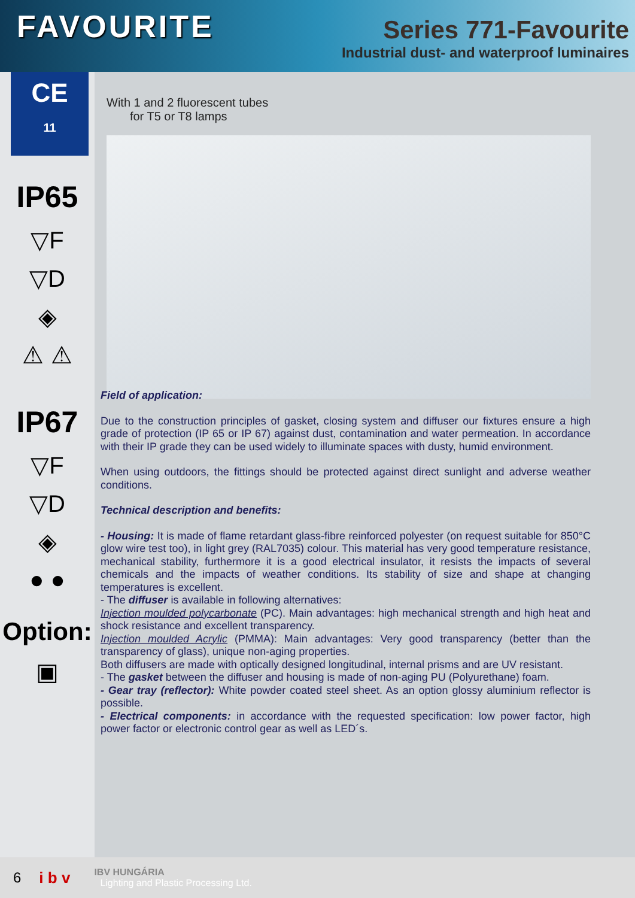FAVOURITE
Series 771-Favourite
Industrial dust- and waterproof luminaires
CE
11
IP65
▽F
▽D
◈
⚠ ⚠
IP67
▽F
▽D
◈
● ●
Option:
▣
With 1 and 2 fluorescent tubes
for T5 or T8 lamps
Field of application:
Due to the construction principles of gasket, closing system and diffuser our fixtures ensure a high grade of protection (IP 65 or IP 67) against dust, contamination and water permeation. In accordance with their IP grade they can be used widely to illuminate spaces with dusty, humid environment.
When using outdoors, the fittings should be protected against direct sunlight and adverse weather conditions.
Technical description and benefits:
- Housing: It is made of flame retardant glass-fibre reinforced polyester (on request suitable for 850°C glow wire test too), in light grey (RAL7035) colour. This material has very good temperature resistance, mechanical stability, furthermore it is a good electrical insulator, it resists the impacts of several chemicals and the impacts of weather conditions. Its stability of size and shape at changing temperatures is excellent.
- The diffuser is available in following alternatives:
Injection moulded polycarbonate (PC). Main advantages: high mechanical strength and high heat and shock resistance and excellent transparency.
Injection moulded Acrylic (PMMA): Main advantages: Very good transparency (better than the transparency of glass), unique non-aging properties.
Both diffusers are made with optically designed longitudinal, internal prisms and are UV resistant.
- The gasket between the diffuser and housing is made of non-aging PU (Polyurethane) foam.
- Gear tray (reflector): White powder coated steel sheet. As an option glossy aluminium reflector is possible.
- Electrical components: in accordance with the requested specification: low power factor, high power factor or electronic control gear as well as LED´s.
6 i b v IBV HUNGÁRIA
Lighting and Plastic Processing Ltd.